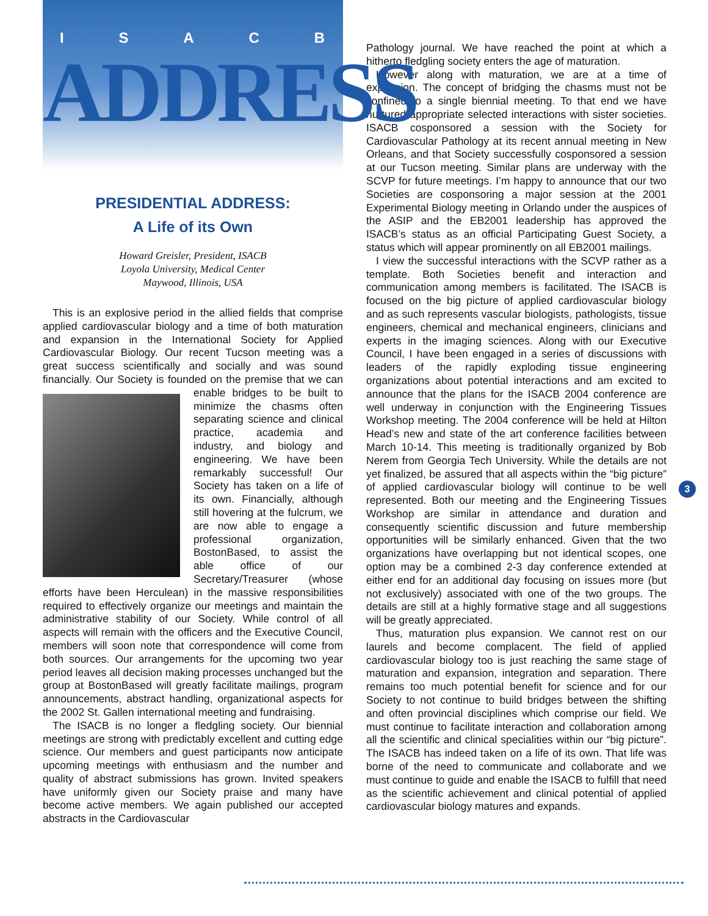ISACB
ADDRESS
PRESIDENTIAL ADDRESS:
A Life of its Own
Howard Greisler, President, ISACB
Loyola University, Medical Center
Maywood, Illinois, USA
This is an explosive period in the allied fields that comprise applied cardiovascular biology and a time of both maturation and expansion in the International Society for Applied Cardiovascular Biology. Our recent Tucson meeting was a great success scientifically and socially and was sound financially. Our Society is founded on the premise that we can enable bridges to be built to minimize the chasms often separating science and clinical practice, academia and industry, and biology and engineering. We have been remarkably successful! Our Society has taken on a life of its own. Financially, although still hovering at the fulcrum, we are now able to engage a professional organization, BostonBased, to assist the able office of our Secretary/Treasurer (whose efforts have been Herculean) in the massive responsibilities required to effectively organize our meetings and maintain the administrative stability of our Society. While control of all aspects will remain with the officers and the Executive Council, members will soon note that correspondence will come from both sources. Our arrangements for the upcoming two year period leaves all decision making processes unchanged but the group at BostonBased will greatly facilitate mailings, program announcements, abstract handling, organizational aspects for the 2002 St. Gallen international meeting and fundraising.
The ISACB is no longer a fledgling society. Our biennial meetings are strong with predictably excellent and cutting edge science. Our members and guest participants now anticipate upcoming meetings with enthusiasm and the number and quality of abstract submissions has grown. Invited speakers have uniformly given our Society praise and many have become active members. We again published our accepted abstracts in the Cardiovascular
Pathology journal. We have reached the point at which a hitherto fledgling society enters the age of maturation.
However along with maturation, we are at a time of expansion. The concept of bridging the chasms must not be confined to a single biennial meeting. To that end we have nurtured appropriate selected interactions with sister societies. ISACB cosponsored a session with the Society for Cardiovascular Pathology at its recent annual meeting in New Orleans, and that Society successfully cosponsored a session at our Tucson meeting. Similar plans are underway with the SCVP for future meetings. I’m happy to announce that our two Societies are cosponsoring a major session at the 2001 Experimental Biology meeting in Orlando under the auspices of the ASIP and the EB2001 leadership has approved the ISACB’s status as an official Participating Guest Society, a status which will appear prominently on all EB2001 mailings.
I view the successful interactions with the SCVP rather as a template. Both Societies benefit and interaction and communication among members is facilitated. The ISACB is focused on the big picture of applied cardiovascular biology and as such represents vascular biologists, pathologists, tissue engineers, chemical and mechanical engineers, clinicians and experts in the imaging sciences. Along with our Executive Council, I have been engaged in a series of discussions with leaders of the rapidly exploding tissue engineering organizations about potential interactions and am excited to announce that the plans for the ISACB 2004 conference are well underway in conjunction with the Engineering Tissues Workshop meeting. The 2004 conference will be held at Hilton Head’s new and state of the art conference facilities between March 10-14. This meeting is traditionally organized by Bob Nerem from Georgia Tech University. While the details are not yet finalized, be assured that all aspects within the “big picture” of applied cardiovascular biology will continue to be well represented. Both our meeting and the Engineering Tissues Workshop are similar in attendance and duration and consequently scientific discussion and future membership opportunities will be similarly enhanced. Given that the two organizations have overlapping but not identical scopes, one option may be a combined 2-3 day conference extended at either end for an additional day focusing on issues more (but not exclusively) associated with one of the two groups. The details are still at a highly formative stage and all suggestions will be greatly appreciated.
Thus, maturation plus expansion. We cannot rest on our laurels and become complacent. The field of applied cardiovascular biology too is just reaching the same stage of maturation and expansion, integration and separation. There remains too much potential benefit for science and for our Society to not continue to build bridges between the shifting and often provincial disciplines which comprise our field. We must continue to facilitate interaction and collaboration among all the scientific and clinical specialities within our “big picture”. The ISACB has indeed taken on a life of its own. That life was borne of the need to communicate and collaborate and we must continue to guide and enable the ISACB to fulfill that need as the scientific achievement and clinical potential of applied cardiovascular biology matures and expands.
3